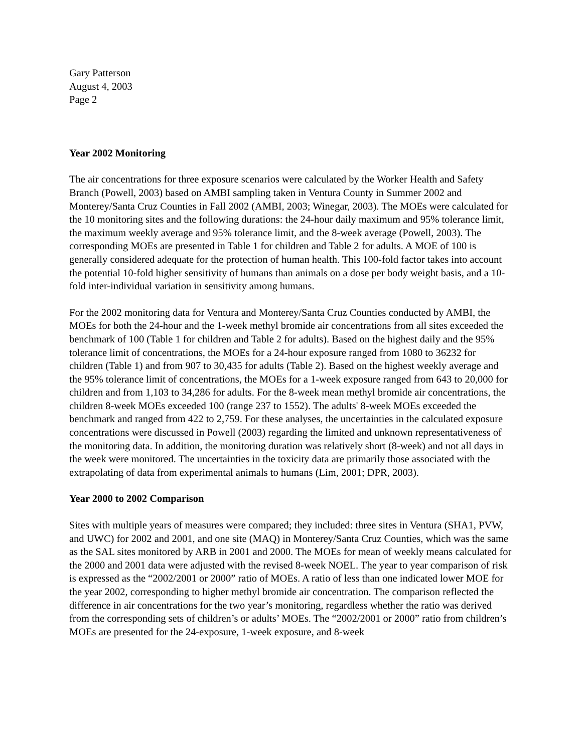Gary Patterson
August 4, 2003
Page 2
Year 2002 Monitoring
The air concentrations for three exposure scenarios were calculated by the Worker Health and Safety Branch (Powell, 2003) based on AMBI sampling taken in Ventura County in Summer 2002 and Monterey/Santa Cruz Counties in Fall 2002 (AMBI, 2003; Winegar, 2003). The MOEs were calculated for the 10 monitoring sites and the following durations: the 24-hour daily maximum and 95% tolerance limit, the maximum weekly average and 95% tolerance limit, and the 8-week average (Powell, 2003). The corresponding MOEs are presented in Table 1 for children and Table 2 for adults. A MOE of 100 is generally considered adequate for the protection of human health. This 100-fold factor takes into account the potential 10-fold higher sensitivity of humans than animals on a dose per body weight basis, and a 10-fold inter-individual variation in sensitivity among humans.
For the 2002 monitoring data for Ventura and Monterey/Santa Cruz Counties conducted by AMBI, the MOEs for both the 24-hour and the 1-week methyl bromide air concentrations from all sites exceeded the benchmark of 100 (Table 1 for children and Table 2 for adults). Based on the highest daily and the 95% tolerance limit of concentrations, the MOEs for a 24-hour exposure ranged from 1080 to 36232 for children (Table 1) and from 907 to 30,435 for adults (Table 2). Based on the highest weekly average and the 95% tolerance limit of concentrations, the MOEs for a 1-week exposure ranged from 643 to 20,000 for children and from 1,103 to 34,286 for adults. For the 8-week mean methyl bromide air concentrations, the children 8-week MOEs exceeded 100 (range 237 to 1552). The adults' 8-week MOEs exceeded the benchmark and ranged from 422 to 2,759. For these analyses, the uncertainties in the calculated exposure concentrations were discussed in Powell (2003) regarding the limited and unknown representativeness of the monitoring data. In addition, the monitoring duration was relatively short (8-week) and not all days in the week were monitored. The uncertainties in the toxicity data are primarily those associated with the extrapolating of data from experimental animals to humans (Lim, 2001; DPR, 2003).
Year 2000 to 2002 Comparison
Sites with multiple years of measures were compared; they included: three sites in Ventura (SHA1, PVW, and UWC) for 2002 and 2001, and one site (MAQ) in Monterey/Santa Cruz Counties, which was the same as the SAL sites monitored by ARB in 2001 and 2000. The MOEs for mean of weekly means calculated for the 2000 and 2001 data were adjusted with the revised 8-week NOEL. The year to year comparison of risk is expressed as the “2002/2001 or 2000” ratio of MOEs. A ratio of less than one indicated lower MOE for the year 2002, corresponding to higher methyl bromide air concentration. The comparison reflected the difference in air concentrations for the two year’s monitoring, regardless whether the ratio was derived from the corresponding sets of children’s or adults’ MOEs. The “2002/2001 or 2000” ratio from children’s MOEs are presented for the 24-exposure, 1-week exposure, and 8-week